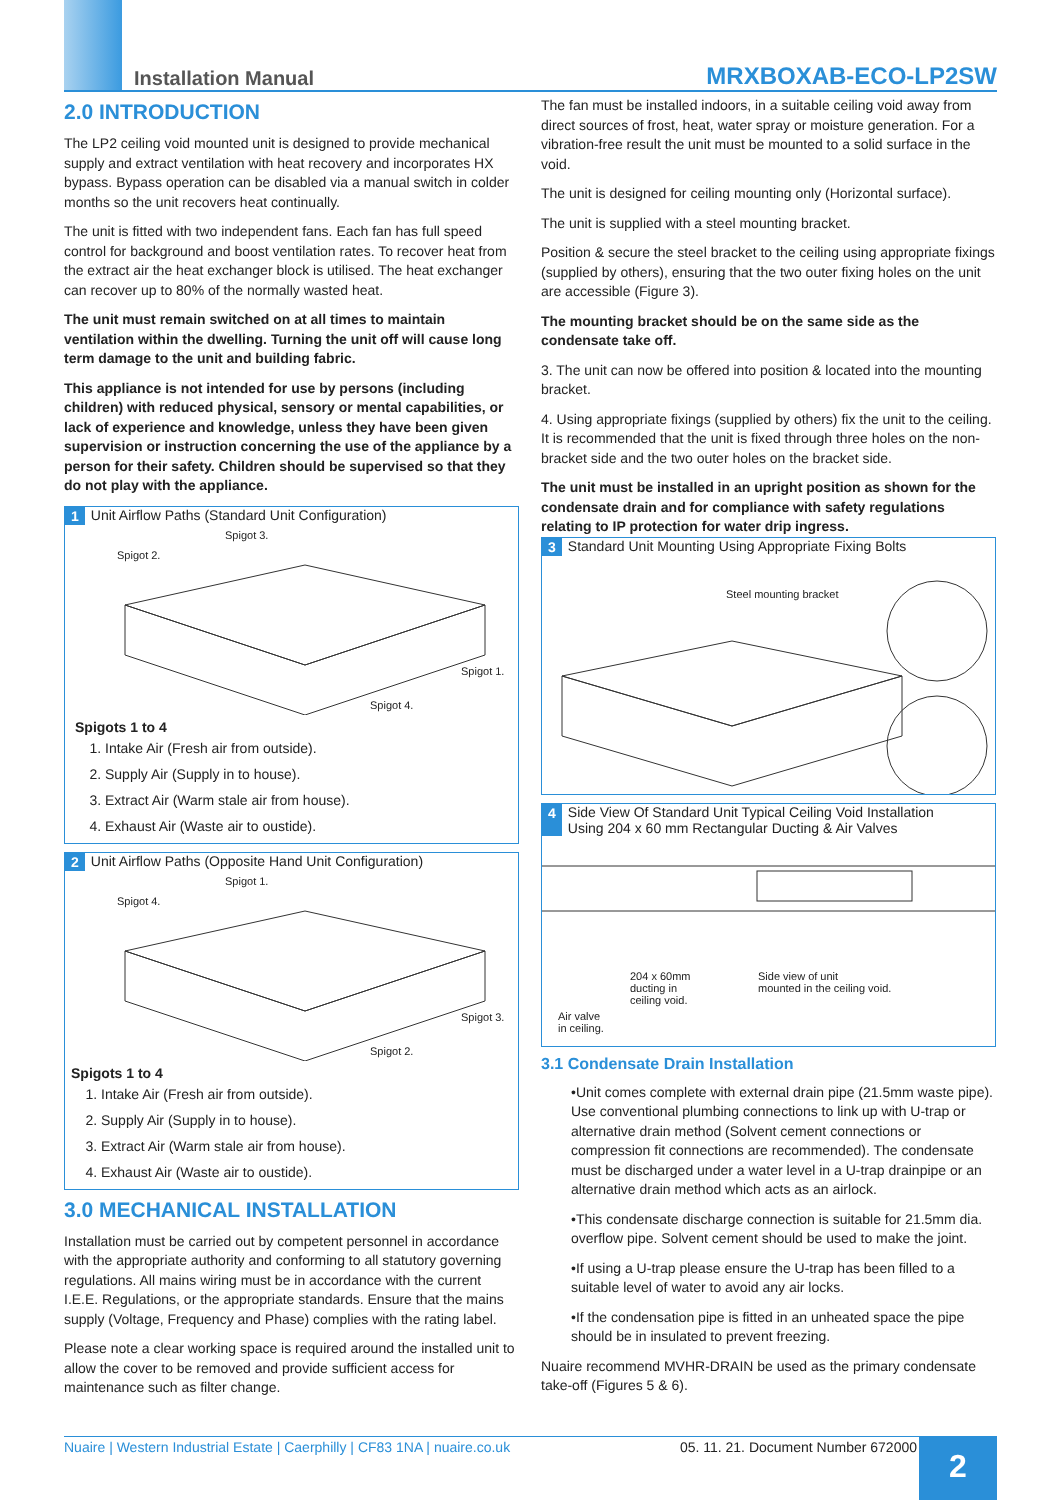Installation Manual MRXBOXAB-ECO-LP2SW
2.0 INTRODUCTION
The LP2 ceiling void mounted unit is designed to provide mechanical supply and extract ventilation with heat recovery and incorporates HX bypass. Bypass operation can be disabled via a manual switch in colder months so the unit recovers heat continually.
The unit is fitted with two independent fans. Each fan has full speed control for background and boost ventilation rates. To recover heat from the extract air the heat exchanger block is utilised. The heat exchanger can recover up to 80% of the normally wasted heat.
The unit must remain switched on at all times to maintain ventilation within the dwelling. Turning the unit off will cause long term damage to the unit and building fabric.
This appliance is not intended for use by persons (including children) with reduced physical, sensory or mental capabilities, or lack of experience and knowledge, unless they have been given supervision or instruction concerning the use of the appliance by a person for their safety. Children should be supervised so that they do not play with the appliance.
1 Unit Airflow Paths (Standard Unit Configuration)
Spigot 3.
Spigot 2.
Spigot 1.
Spigot 4.
Spigots 1 to 4
1. Intake Air (Fresh air from outside).
2. Supply Air (Supply in to house).
3. Extract Air (Warm stale air from house).
4. Exhaust Air (Waste air to oustide).
2 Unit Airflow Paths (Opposite Hand Unit Configuration)
Spigot 1.
Spigot 4.
Spigot 3.
Spigot 2.
Spigots 1 to 4
1. Intake Air (Fresh air from outside).
2. Supply Air (Supply in to house).
3. Extract Air (Warm stale air from house).
4. Exhaust Air (Waste air to oustide).
3.0 MECHANICAL INSTALLATION
Installation must be carried out by competent personnel in accordance with the appropriate authority and conforming to all statutory governing regulations. All mains wiring must be in accordance with the current I.E.E. Regulations, or the appropriate standards. Ensure that the mains supply (Voltage, Frequency and Phase) complies with the rating label.
Please note a clear working space is required around the installed unit to allow the cover to be removed and provide sufficient access for maintenance such as filter change.
The fan must be installed indoors, in a suitable ceiling void away from direct sources of frost, heat, water spray or moisture generation. For a vibration-free result the unit must be mounted to a solid surface in the void.
The unit is designed for ceiling mounting only (Horizontal surface).
The unit is supplied with a steel mounting bracket.
Position & secure the steel bracket to the ceiling using appropriate fixings (supplied by others), ensuring that the two outer fixing holes on the unit are accessible (Figure 3).
The mounting bracket should be on the same side as the condensate take off.
3. The unit can now be offered into position & located into the mounting bracket.
4. Using appropriate fixings (supplied by others) fix the unit to the ceiling. It is recommended that the unit is fixed through three holes on the non-bracket side and the two outer holes on the bracket side.
The unit must be installed in an upright position as shown for the condensate drain and for compliance with safety regulations relating to IP protection for water drip ingress.
3 Standard Unit Mounting Using Appropriate Fixing Bolts
Steel mounting bracket
4 Side View Of Standard Unit Typical Ceiling Void Installation
Using 204 x 60 mm Rectangular Ducting & Air Valves
204 x 60mm
ducting in
ceiling void.
Side view of unit
mounted in the ceiling void.
Air valve
in ceiling.
3.1 Condensate Drain Installation
•Unit comes complete with external drain pipe (21.5mm waste pipe). Use conventional plumbing connections to link up with U-trap or alternative drain method (Solvent cement connections or compression fit connections are recommended). The condensate must be discharged under a water level in a U-trap drainpipe or an alternative drain method which acts as an airlock.
•This condensate discharge connection is suitable for 21.5mm dia. overflow pipe. Solvent cement should be used to make the joint.
•If using a U-trap please ensure the U-trap has been filled to a suitable level of water to avoid any air locks.
•If the condensation pipe is fitted in an unheated space the pipe should be in insulated to prevent freezing.
Nuaire recommend MVHR-DRAIN be used as the primary condensate take-off (Figures 5 & 6).
Nuaire | Western Industrial Estate | Caerphilly | CF83 1NA | nuaire.co.uk 05. 11. 21. Document Number 672000
2